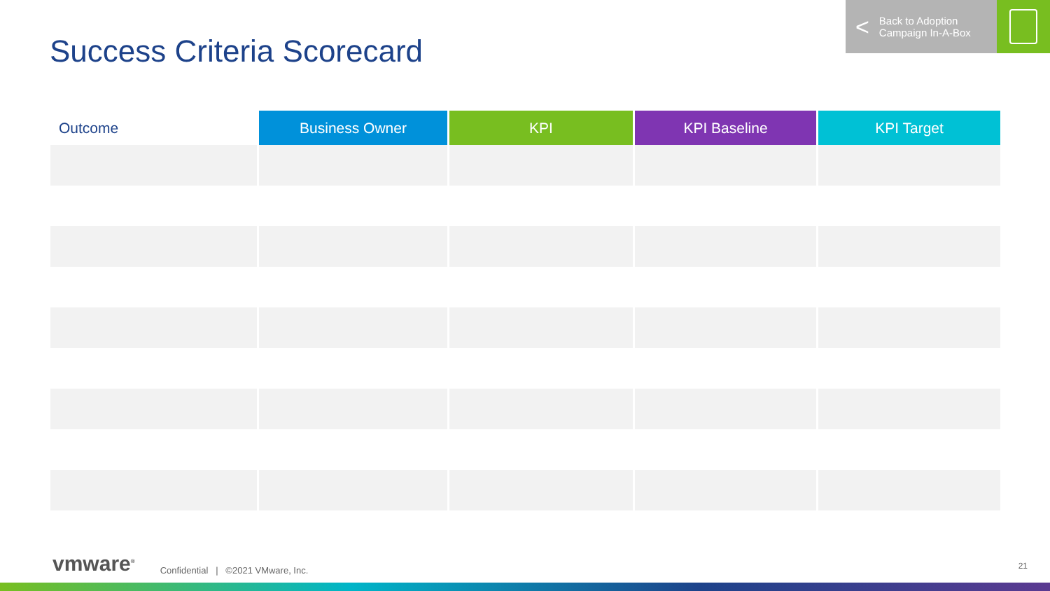< Back to Adoption
Campaign In-A-Box
Success Criteria Scorecard
| Outcome | Business Owner | KPI | KPI Baseline | KPI Target |
| --- | --- | --- | --- | --- |
vmware<sup>®</sup> Confidential | ©2021 VMware, Inc.
21